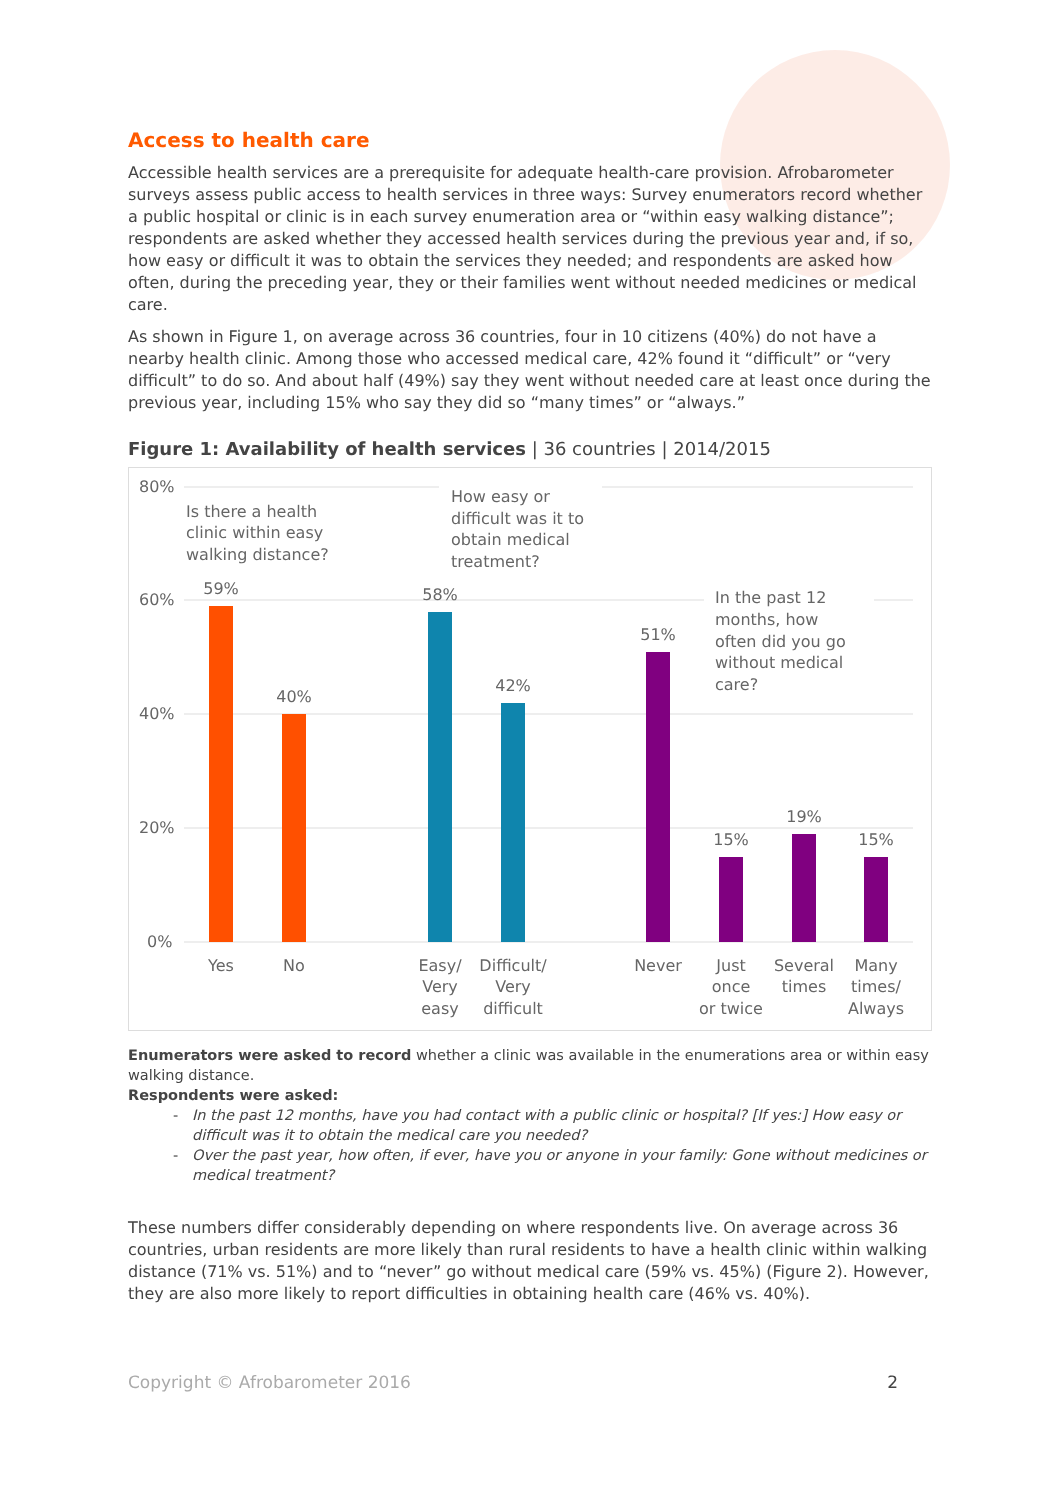Access to health care
Accessible health services are a prerequisite for adequate health-care provision. Afrobarometer surveys assess public access to health services in three ways: Survey enumerators record whether a public hospital or clinic is in each survey enumeration area or “within easy walking distance”; respondents are asked whether they accessed health services during the previous year and, if so, how easy or difficult it was to obtain the services they needed; and respondents are asked how often, during the preceding year, they or their families went without needed medicines or medical care.
As shown in Figure 1, on average across 36 countries, four in 10 citizens (40%) do not have a nearby health clinic. Among those who accessed medical care, 42% found it “difficult” or “very difficult” to do so. And about half (49%) say they went without needed care at least once during the previous year, including 15% who say they did so “many times” or “always.”
Figure 1: Availability of health services | 36 countries | 2014/2015
80%
60%
40%
20%
0%
Is there a health
clinic within easy
walking distance?
How easy or
difficult was it to
obtain medical
treatment?
In the past 12
months, how
often did you go
without medical
care?
59%
40%
58%
42%
51%
15%
19%
15%
Yes
No
Easy/
Very
easy
Difficult/
Very
difficult
Never
Just
once
or twice
Several
times
Many
times/
Always
Enumerators were asked to record whether a clinic was available in the enumerations area or within easy walking distance.
Respondents were asked:
In the past 12 months, have you had contact with a public clinic or hospital? [If yes:] How easy or difficult was it to obtain the medical care you needed?
Over the past year, how often, if ever, have you or anyone in your family: Gone without medicines or medical treatment?
These numbers differ considerably depending on where respondents live. On average across 36 countries, urban residents are more likely than rural residents to have a health clinic within walking distance (71% vs. 51%) and to “never” go without medical care (59% vs. 45%) (Figure 2). However, they are also more likely to report difficulties in obtaining health care (46% vs. 40%).
Copyright © Afrobarometer 2016 2